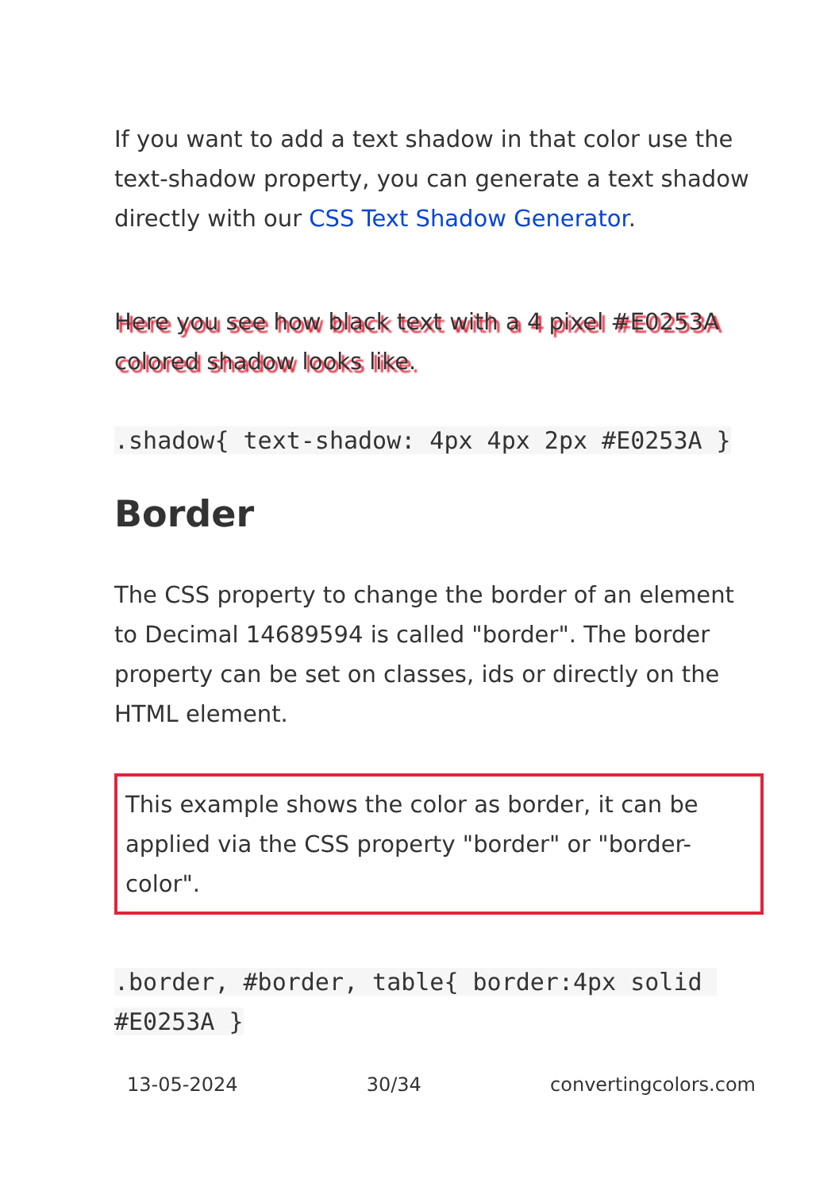If you want to add a text shadow in that color use the text-shadow property, you can generate a text shadow directly with our CSS Text Shadow Generator.
Here you see how black text with a 4 pixel #E0253A colored shadow looks like.
.shadow{ text-shadow: 4px 4px 2px #E0253A }
Border
The CSS property to change the border of an element to Decimal 14689594 is called "border". The border property can be set on classes, ids or directly on the HTML element.
This example shows the color as border, it can be applied via the CSS property "border" or "border-color".
.border, #border, table{ border:4px solid #E0253A }
13-05-2024 30/34 convertingcolors.com